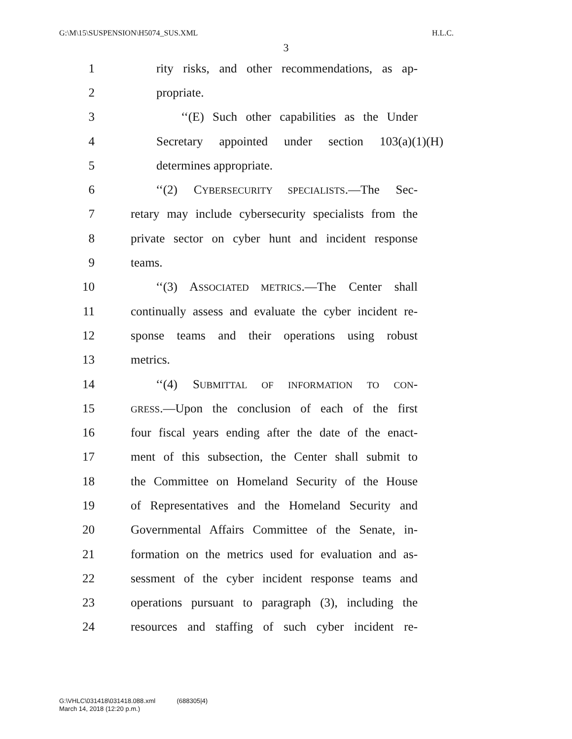G:\M\15\SUSPENSION\H5074_SUS.XML H.L.C.
3
1 rity risks, and other recommendations, as ap-
2 propriate.
3 ‘‘(E) Such other capabilities as the Under
4 Secretary appointed under section 103(a)(1)(H)
5 determines appropriate.
6 ‘‘(2) CYBERSECURITY SPECIALISTS.—The Sec-
7 retary may include cybersecurity specialists from the
8 private sector on cyber hunt and incident response
9 teams.
10 ‘‘(3) ASSOCIATED METRICS.—The Center shall
11 continually assess and evaluate the cyber incident re-
12 sponse teams and their operations using robust
13 metrics.
14 ‘‘(4) SUBMITTAL OF INFORMATION TO CON-
15 GRESS.—Upon the conclusion of each of the first
16 four fiscal years ending after the date of the enact-
17 ment of this subsection, the Center shall submit to
18 the Committee on Homeland Security of the House
19 of Representatives and the Homeland Security and
20 Governmental Affairs Committee of the Senate, in-
21 formation on the metrics used for evaluation and as-
22 sessment of the cyber incident response teams and
23 operations pursuant to paragraph (3), including the
24 resources and staffing of such cyber incident re-
G:\VHLC\031418\031418.088.xml (688305|4)
March 14, 2018 (12:20 p.m.)